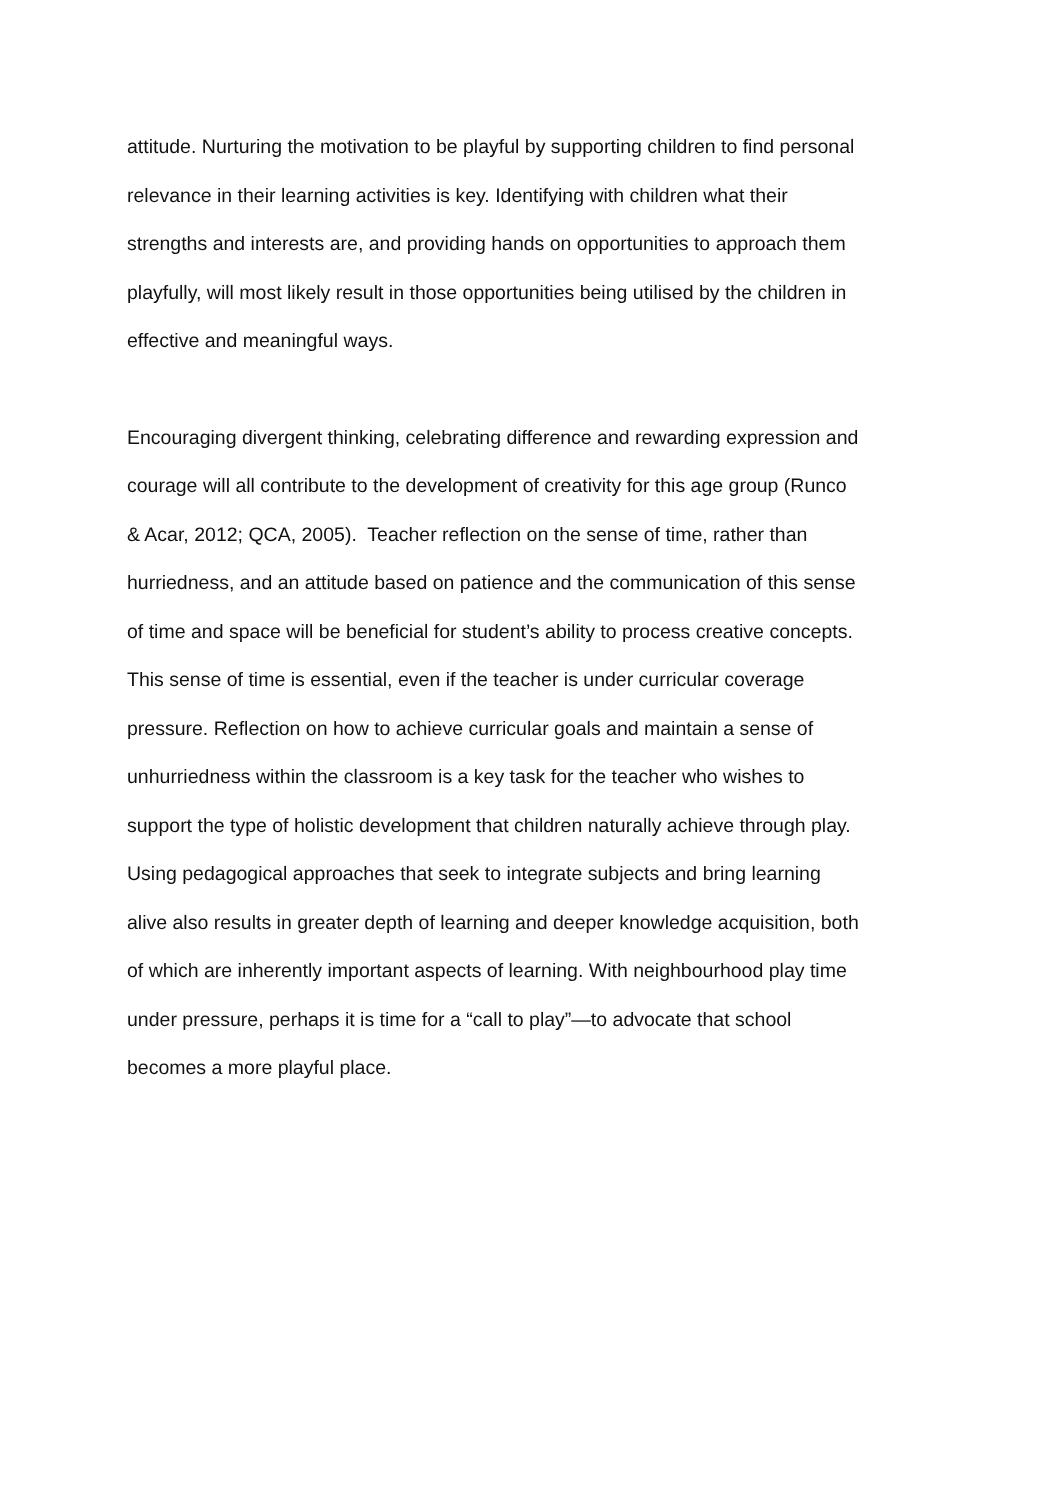attitude. Nurturing the motivation to be playful by supporting children to find personal
relevance in their learning activities is key. Identifying with children what their
strengths and interests are, and providing hands on opportunities to approach them
playfully, will most likely result in those opportunities being utilised by the children in
effective and meaningful ways.
Encouraging divergent thinking, celebrating difference and rewarding expression and
courage will all contribute to the development of creativity for this age group (Runco
& Acar, 2012; QCA, 2005). Teacher reflection on the sense of time, rather than
hurriedness, and an attitude based on patience and the communication of this sense
of time and space will be beneficial for student’s ability to process creative concepts.
This sense of time is essential, even if the teacher is under curricular coverage
pressure. Reflection on how to achieve curricular goals and maintain a sense of
unhurriedness within the classroom is a key task for the teacher who wishes to
support the type of holistic development that children naturally achieve through play.
Using pedagogical approaches that seek to integrate subjects and bring learning
alive also results in greater depth of learning and deeper knowledge acquisition, both
of which are inherently important aspects of learning. With neighbourhood play time
under pressure, perhaps it is time for a “call to play”—to advocate that school
becomes a more playful place.